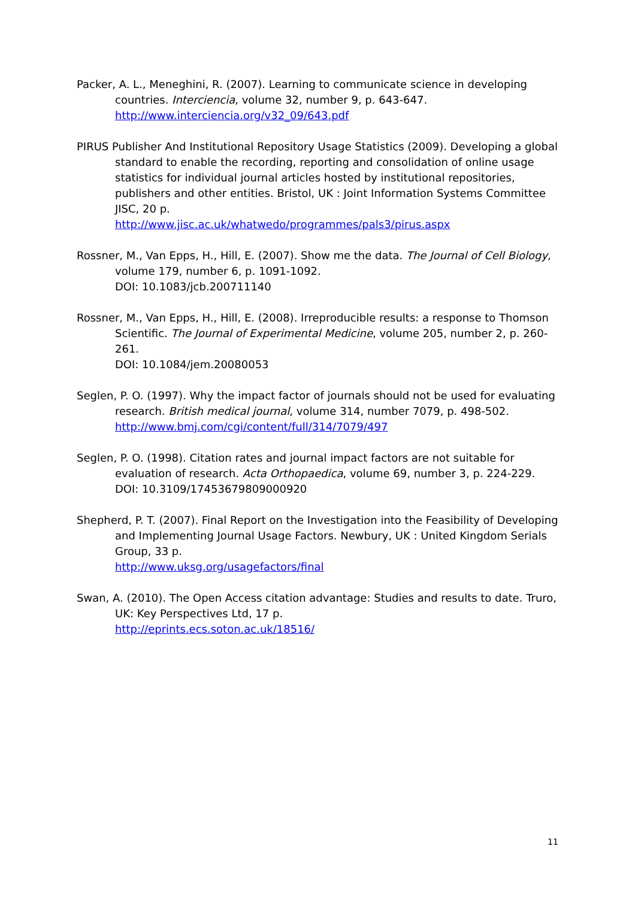Packer, A. L., Meneghini, R. (2007). Learning to communicate science in developing countries. Interciencia, volume 32, number 9, p. 643-647.
http://www.interciencia.org/v32_09/643.pdf
PIRUS Publisher And Institutional Repository Usage Statistics (2009). Developing a global standard to enable the recording, reporting and consolidation of online usage statistics for individual journal articles hosted by institutional repositories, publishers and other entities. Bristol, UK : Joint Information Systems Committee JISC, 20 p.
http://www.jisc.ac.uk/whatwedo/programmes/pals3/pirus.aspx
Rossner, M., Van Epps, H., Hill, E. (2007). Show me the data. The Journal of Cell Biology, volume 179, number 6, p. 1091-1092.
DOI: 10.1083/jcb.200711140
Rossner, M., Van Epps, H., Hill, E. (2008). Irreproducible results: a response to Thomson Scientific. The Journal of Experimental Medicine, volume 205, number 2, p. 260-261.
DOI: 10.1084/jem.20080053
Seglen, P. O. (1997). Why the impact factor of journals should not be used for evaluating research. British medical journal, volume 314, number 7079, p. 498-502.
http://www.bmj.com/cgi/content/full/314/7079/497
Seglen, P. O. (1998). Citation rates and journal impact factors are not suitable for evaluation of research. Acta Orthopaedica, volume 69, number 3, p. 224-229.
DOI: 10.3109/17453679809000920
Shepherd, P. T. (2007). Final Report on the Investigation into the Feasibility of Developing and Implementing Journal Usage Factors. Newbury, UK : United Kingdom Serials Group, 33 p.
http://www.uksg.org/usagefactors/final
Swan, A. (2010). The Open Access citation advantage: Studies and results to date. Truro, UK: Key Perspectives Ltd, 17 p.
http://eprints.ecs.soton.ac.uk/18516/
11